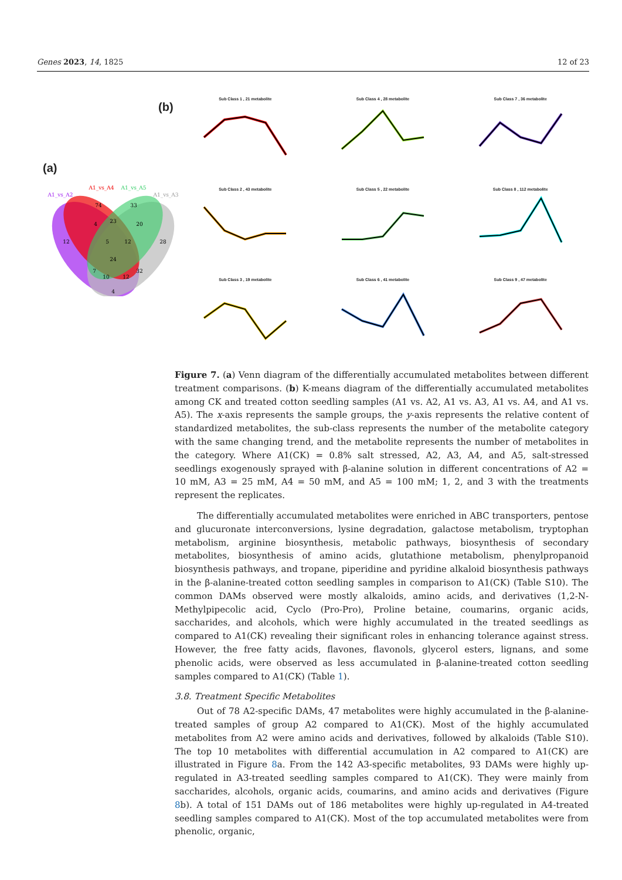Genes 2023, 14, 1825 12 of 23
(a)
(b)
A1_vs_A2
A1_vs_A4
A1_vs_A5
A1_vs_A3
12
74
33
28
4
23
20
5
12
24
7
10
12
32
4
Sub Class 1 , 21 metabolite
Sub Class 4 , 28 metabolite
Sub Class 7 , 36 metabolite
Sub Class 2 , 43 metabolite
Sub Class 5 , 22 metabolite
Sub Class 8 , 112 metabolite
Sub Class 3 , 19 metabolite
Sub Class 6 , 41 metabolite
Sub Class 9 , 47 metabolite
Figure 7. (a) Venn diagram of the differentially accumulated metabolites between different treatment comparisons. (b) K-means diagram of the differentially accumulated metabolites among CK and treated cotton seedling samples (A1 vs. A2, A1 vs. A3, A1 vs. A4, and A1 vs. A5). The x-axis represents the sample groups, the y-axis represents the relative content of standardized metabolites, the sub-class represents the number of the metabolite category with the same changing trend, and the metabolite represents the number of metabolites in the category. Where A1(CK) = 0.8% salt stressed, A2, A3, A4, and A5, salt-stressed seedlings exogenously sprayed with β-alanine solution in different concentrations of A2 = 10 mM, A3 = 25 mM, A4 = 50 mM, and A5 = 100 mM; 1, 2, and 3 with the treatments represent the replicates.
The differentially accumulated metabolites were enriched in ABC transporters, pentose and glucuronate interconversions, lysine degradation, galactose metabolism, tryptophan metabolism, arginine biosynthesis, metabolic pathways, biosynthesis of secondary metabolites, biosynthesis of amino acids, glutathione metabolism, phenylpropanoid biosynthesis pathways, and tropane, piperidine and pyridine alkaloid biosynthesis pathways in the β-alanine-treated cotton seedling samples in comparison to A1(CK) (Table S10). The common DAMs observed were mostly alkaloids, amino acids, and derivatives (1,2-N-Methylpipecolic acid, Cyclo (Pro-Pro), Proline betaine, coumarins, organic acids, saccharides, and alcohols, which were highly accumulated in the treated seedlings as compared to A1(CK) revealing their significant roles in enhancing tolerance against stress. However, the free fatty acids, flavones, flavonols, glycerol esters, lignans, and some phenolic acids, were observed as less accumulated in β-alanine-treated cotton seedling samples compared to A1(CK) (Table 1).
3.8. Treatment Specific Metabolites
Out of 78 A2-specific DAMs, 47 metabolites were highly accumulated in the β-alanine-treated samples of group A2 compared to A1(CK). Most of the highly accumulated metabolites from A2 were amino acids and derivatives, followed by alkaloids (Table S10). The top 10 metabolites with differential accumulation in A2 compared to A1(CK) are illustrated in Figure 8a. From the 142 A3-specific metabolites, 93 DAMs were highly up-regulated in A3-treated seedling samples compared to A1(CK). They were mainly from saccharides, alcohols, organic acids, coumarins, and amino acids and derivatives (Figure 8b). A total of 151 DAMs out of 186 metabolites were highly up-regulated in A4-treated seedling samples compared to A1(CK). Most of the top accumulated metabolites were from phenolic, organic,